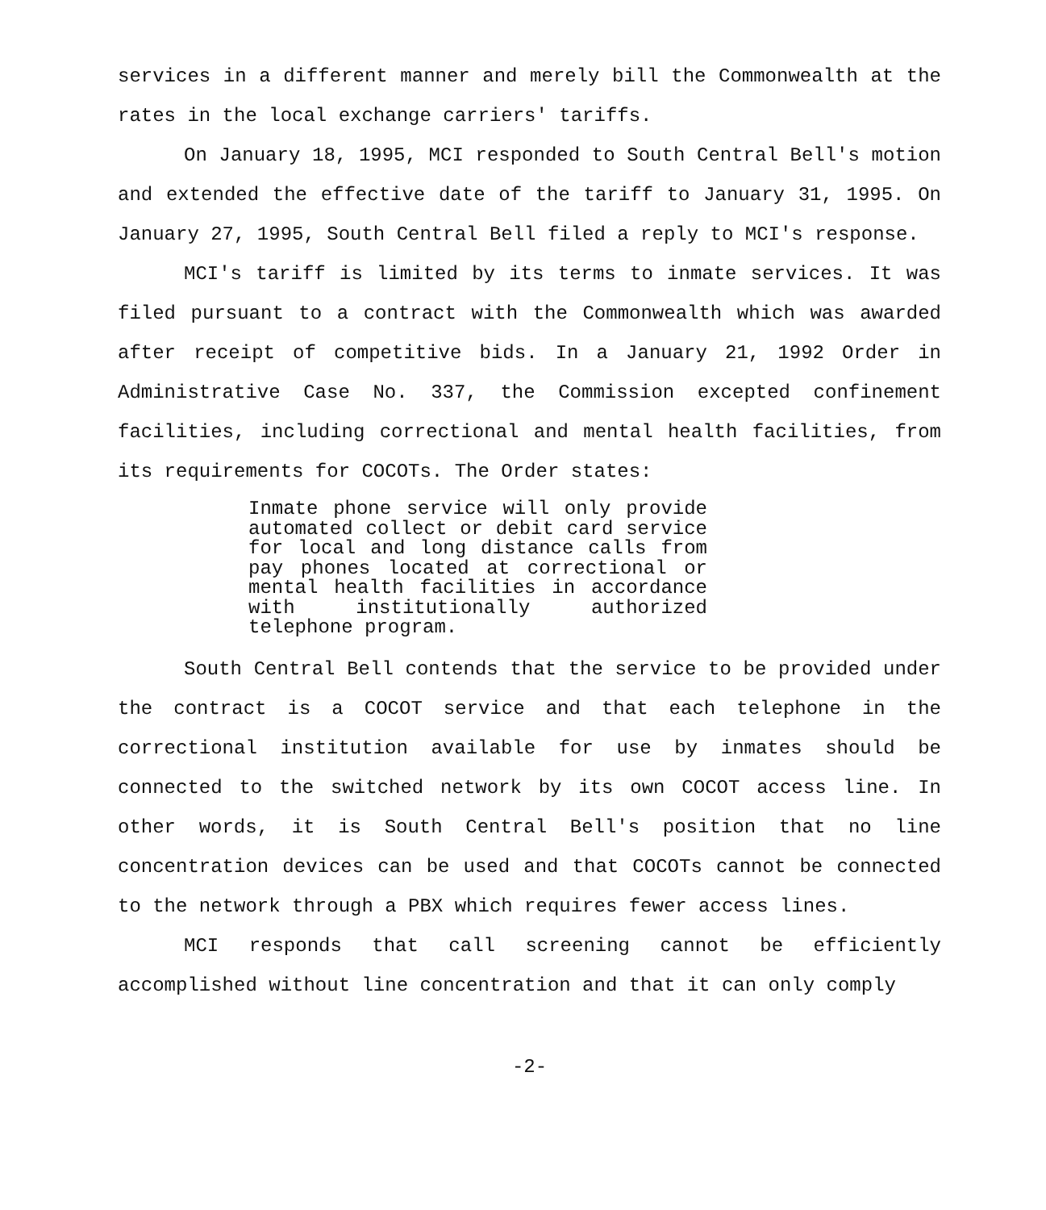services in a different manner and merely bill the Commonwealth at the rates in the local exchange carriers' tariffs.
On January 18, 1995, MCI responded to South Central Bell's motion and extended the effective date of the tariff to January 31, 1995. On January 27, 1995, South Central Bell filed a reply to MCI's response.
MCI's tariff is limited by its terms to inmate services. It was filed pursuant to a contract with the Commonwealth which was awarded after receipt of competitive bids. In a January 21, 1992 Order in Administrative Case No. 337, the Commission excepted confinement facilities, including correctional and mental health facilities, from its requirements for COCOTs. The Order states:
Inmate phone service will only provide automated collect or debit card service for local and long distance calls from pay phones located at correctional or mental health facilities in accordance with institutionally authorized telephone program.
South Central Bell contends that the service to be provided under the contract is a COCOT service and that each telephone in the correctional institution available for use by inmates should be connected to the switched network by its own COCOT access line. In other words, it is South Central Bell's position that no line concentration devices can be used and that COCOTs cannot be connected to the network through a PBX which requires fewer access lines.
MCI responds that call screening cannot be efficiently accomplished without line concentration and that it can only comply
-2-